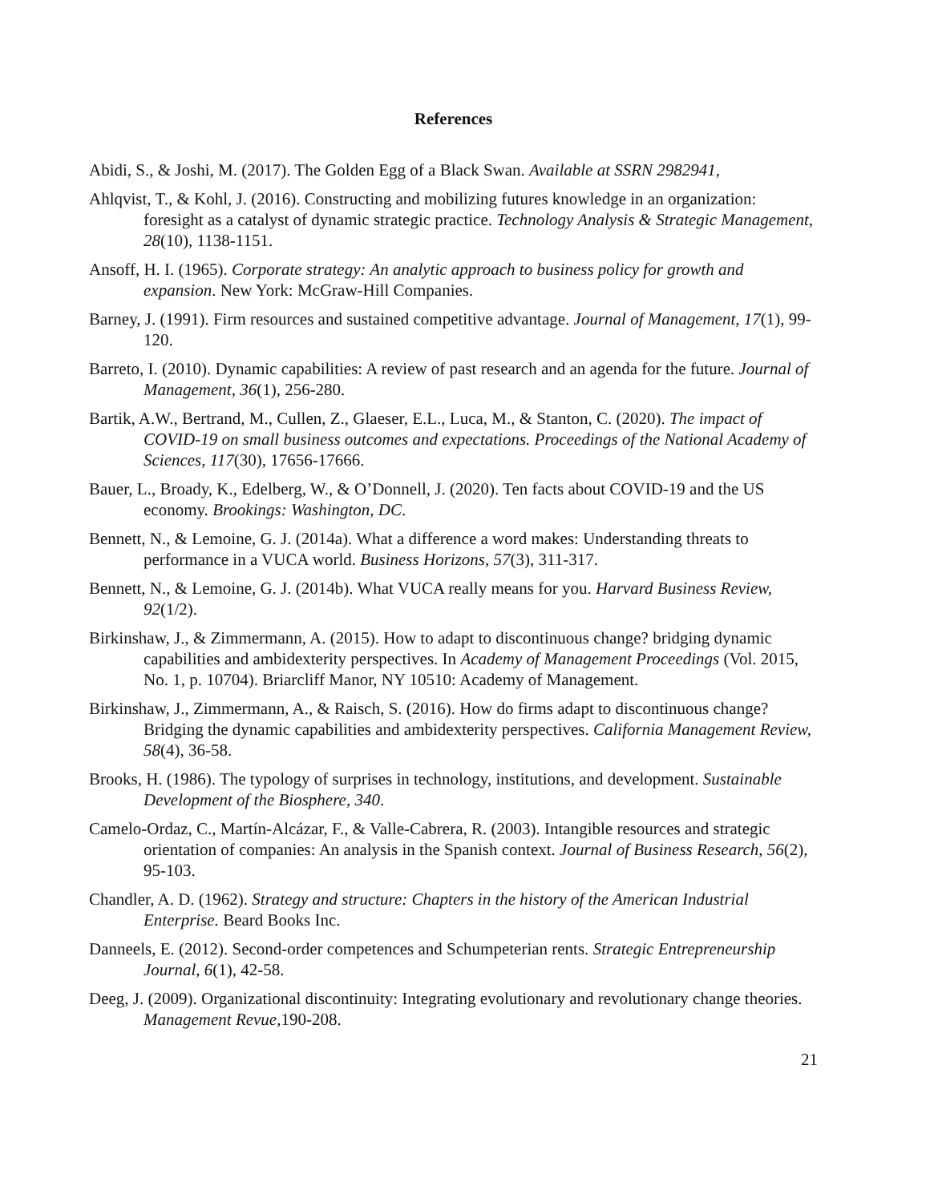References
Abidi, S., & Joshi, M. (2017). The Golden Egg of a Black Swan. Available at SSRN 2982941,
Ahlqvist, T., & Kohl, J. (2016). Constructing and mobilizing futures knowledge in an organization: foresight as a catalyst of dynamic strategic practice. Technology Analysis & Strategic Management, 28(10), 1138-1151.
Ansoff, H. I. (1965). Corporate strategy: An analytic approach to business policy for growth and expansion. New York: McGraw-Hill Companies.
Barney, J. (1991). Firm resources and sustained competitive advantage. Journal of Management, 17(1), 99-120.
Barreto, I. (2010). Dynamic capabilities: A review of past research and an agenda for the future. Journal of Management, 36(1), 256-280.
Bartik, A.W., Bertrand, M., Cullen, Z., Glaeser, E.L., Luca, M., & Stanton, C. (2020). The impact of COVID-19 on small business outcomes and expectations. Proceedings of the National Academy of Sciences, 117(30), 17656-17666.
Bauer, L., Broady, K., Edelberg, W., & O’Donnell, J. (2020). Ten facts about COVID-19 and the US economy. Brookings: Washington, DC.
Bennett, N., & Lemoine, G. J. (2014a). What a difference a word makes: Understanding threats to performance in a VUCA world. Business Horizons, 57(3), 311-317.
Bennett, N., & Lemoine, G. J. (2014b). What VUCA really means for you. Harvard Business Review, 92(1/2).
Birkinshaw, J., & Zimmermann, A. (2015). How to adapt to discontinuous change? bridging dynamic capabilities and ambidexterity perspectives. In Academy of Management Proceedings (Vol. 2015, No. 1, p. 10704). Briarcliff Manor, NY 10510: Academy of Management.
Birkinshaw, J., Zimmermann, A., & Raisch, S. (2016). How do firms adapt to discontinuous change? Bridging the dynamic capabilities and ambidexterity perspectives. California Management Review, 58(4), 36-58.
Brooks, H. (1986). The typology of surprises in technology, institutions, and development. Sustainable Development of the Biosphere, 340.
Camelo-Ordaz, C., Martín-Alcázar, F., & Valle-Cabrera, R. (2003). Intangible resources and strategic orientation of companies: An analysis in the Spanish context. Journal of Business Research, 56(2), 95-103.
Chandler, A. D. (1962). Strategy and structure: Chapters in the history of the American Industrial Enterprise. Beard Books Inc.
Danneels, E. (2012). Second-order competences and Schumpeterian rents. Strategic Entrepreneurship Journal, 6(1), 42-58.
Deeg, J. (2009). Organizational discontinuity: Integrating evolutionary and revolutionary change theories. Management Revue, 190-208.
21